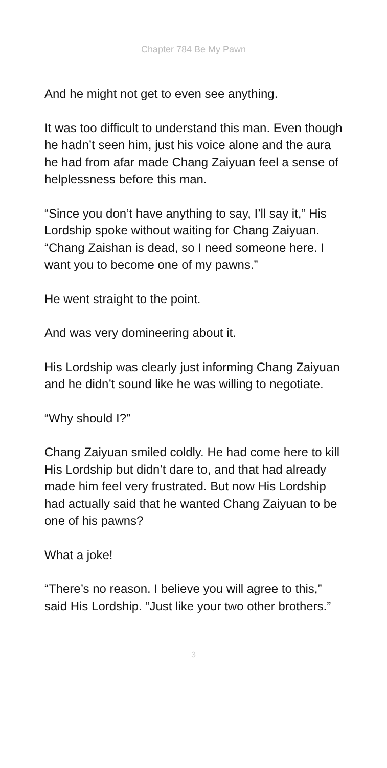Chapter 784 Be My Pawn
And he might not get to even see anything.
It was too difficult to understand this man. Even though he hadn’t seen him, just his voice alone and the aura he had from afar made Chang Zaiyuan feel a sense of helplessness before this man.
“Since you don’t have anything to say, I’ll say it,” His Lordship spoke without waiting for Chang Zaiyuan. “Chang Zaishan is dead, so I need someone here. I want you to become one of my pawns.”
He went straight to the point.
And was very domineering about it.
His Lordship was clearly just informing Chang Zaiyuan and he didn’t sound like he was willing to negotiate.
“Why should I?”
Chang Zaiyuan smiled coldly. He had come here to kill His Lordship but didn’t dare to, and that had already made him feel very frustrated. But now His Lordship had actually said that he wanted Chang Zaiyuan to be one of his pawns?
What a joke!
“There’s no reason. I believe you will agree to this,” said His Lordship. “Just like your two other brothers.”
3